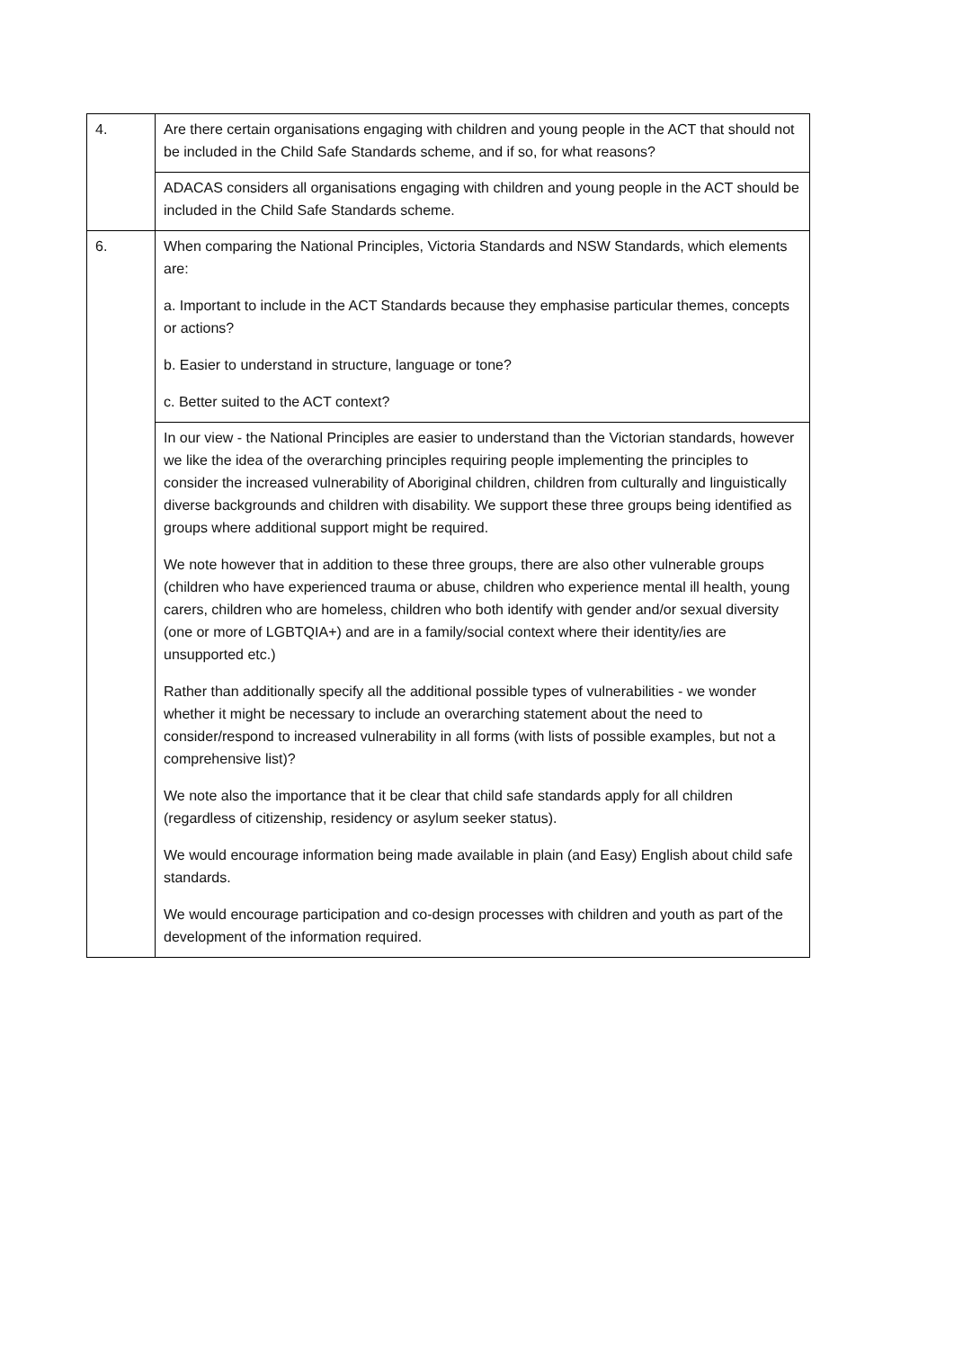| 4. | Are there certain organisations engaging with children and young people in the ACT that should not be included in the Child Safe Standards scheme, and if so, for what reasons? |
| | ADACAS considers all organisations engaging with children and young people in the ACT should be included in the Child Safe Standards scheme. |
| 6. | When comparing the National Principles, Victoria Standards and NSW Standards, which elements are: a. Important to include in the ACT Standards because they emphasise particular themes, concepts or actions? b. Easier to understand in structure, language or tone? c. Better suited to the ACT context? |
| | In our view - the National Principles are easier to understand than the Victorian standards, however we like the idea of the overarching principles requiring people implementing the principles to consider the increased vulnerability of Aboriginal children, children from culturally and linguistically diverse backgrounds and children with disability. We support these three groups being identified as groups where additional support might be required. We note however that in addition to these three groups, there are also other vulnerable groups (children who have experienced trauma or abuse, children who experience mental ill health, young carers, children who are homeless, children who both identify with gender and/or sexual diversity (one or more of LGBTQIA+) and are in a family/social context where their identity/ies are unsupported etc.) Rather than additionally specify all the additional possible types of vulnerabilities - we wonder whether it might be necessary to include an overarching statement about the need to consider/respond to increased vulnerability in all forms (with lists of possible examples, but not a comprehensive list)? We note also the importance that it be clear that child safe standards apply for all children (regardless of citizenship, residency or asylum seeker status). We would encourage information being made available in plain (and Easy) English about child safe standards. We would encourage participation and co-design processes with children and youth as part of the development of the information required. |